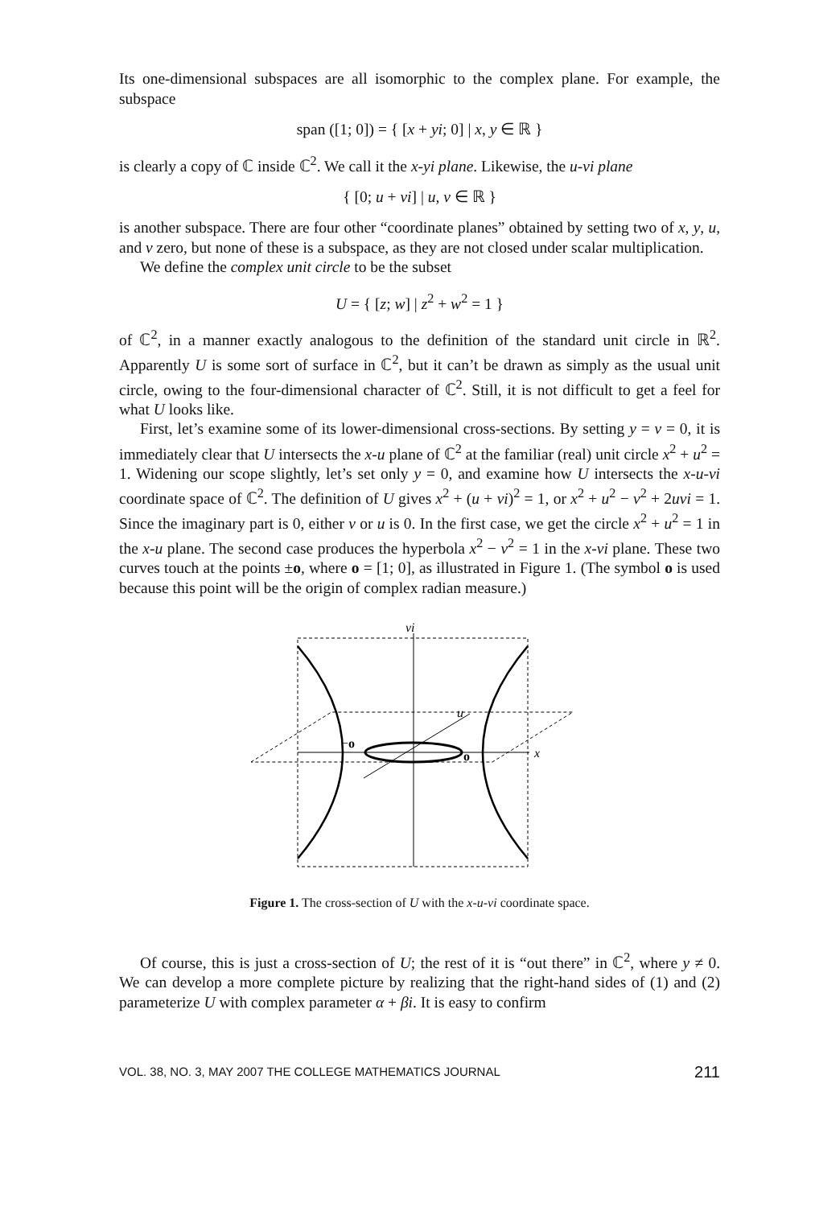Its one-dimensional subspaces are all isomorphic to the complex plane. For example, the subspace
span ([1; 0]) = { [x + yi; 0] | x, y ∈ ℝ }
is clearly a copy of ℂ inside ℂ<sup>2</sup>. We call it the x-yi plane. Likewise, the u-vi plane
{ [0; u + vi] | u, v ∈ ℝ }
is another subspace. There are four other “coordinate planes” obtained by setting two of x, y, u, and v zero, but none of these is a subspace, as they are not closed under scalar multiplication.
We define the complex unit circle to be the subset
U = { [z; w] | z<sup>2</sup> + w<sup>2</sup> = 1 }
of ℂ<sup>2</sup>, in a manner exactly analogous to the definition of the standard unit circle in ℝ<sup>2</sup>. Apparently U is some sort of surface in ℂ<sup>2</sup>, but it can’t be drawn as simply as the usual unit circle, owing to the four-dimensional character of ℂ<sup>2</sup>. Still, it is not difficult to get a feel for what U looks like.
First, let’s examine some of its lower-dimensional cross-sections. By setting y = v = 0, it is immediately clear that U intersects the x-u plane of ℂ<sup>2</sup> at the familiar (real) unit circle x<sup>2</sup> + u<sup>2</sup> = 1. Widening our scope slightly, let’s set only y = 0, and examine how U intersects the x-u-vi coordinate space of ℂ<sup>2</sup>. The definition of U gives x<sup>2</sup> + (u + vi)<sup>2</sup> = 1, or x<sup>2</sup> + u<sup>2</sup> − v<sup>2</sup> + 2uvi = 1. Since the imaginary part is 0, either v or u is 0. In the first case, we get the circle x<sup>2</sup> + u<sup>2</sup> = 1 in the x-u plane. The second case produces the hyperbola x<sup>2</sup> − v<sup>2</sup> = 1 in the x-vi plane. These two curves touch at the points ±o, where o = [1; 0], as illustrated in Figure 1. (The symbol o is used because this point will be the origin of complex radian measure.)
vi
u
x
−o
o
Figure 1. The cross-section of U with the x-u-vi coordinate space.
Of course, this is just a cross-section of U; the rest of it is “out there” in ℂ<sup>2</sup>, where y ≠ 0. We can develop a more complete picture by realizing that the right-hand sides of (1) and (2) parameterize U with complex parameter α + βi. It is easy to confirm
VOL. 38, NO. 3, MAY 2007 THE COLLEGE MATHEMATICS JOURNAL 211